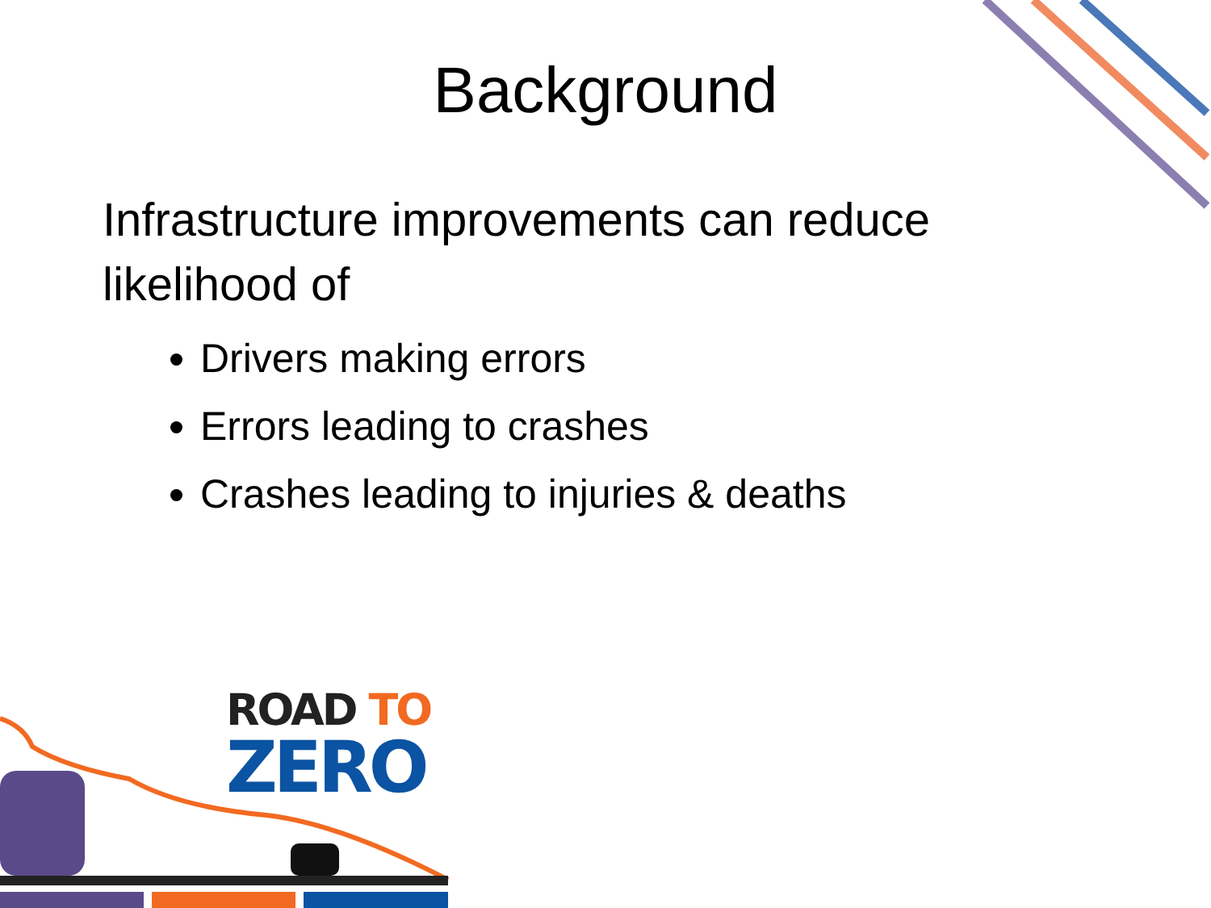Background
Infrastructure improvements can reduce likelihood of
Drivers making errors
Errors leading to crashes
Crashes leading to injuries & deaths
ROAD TO
ZERO